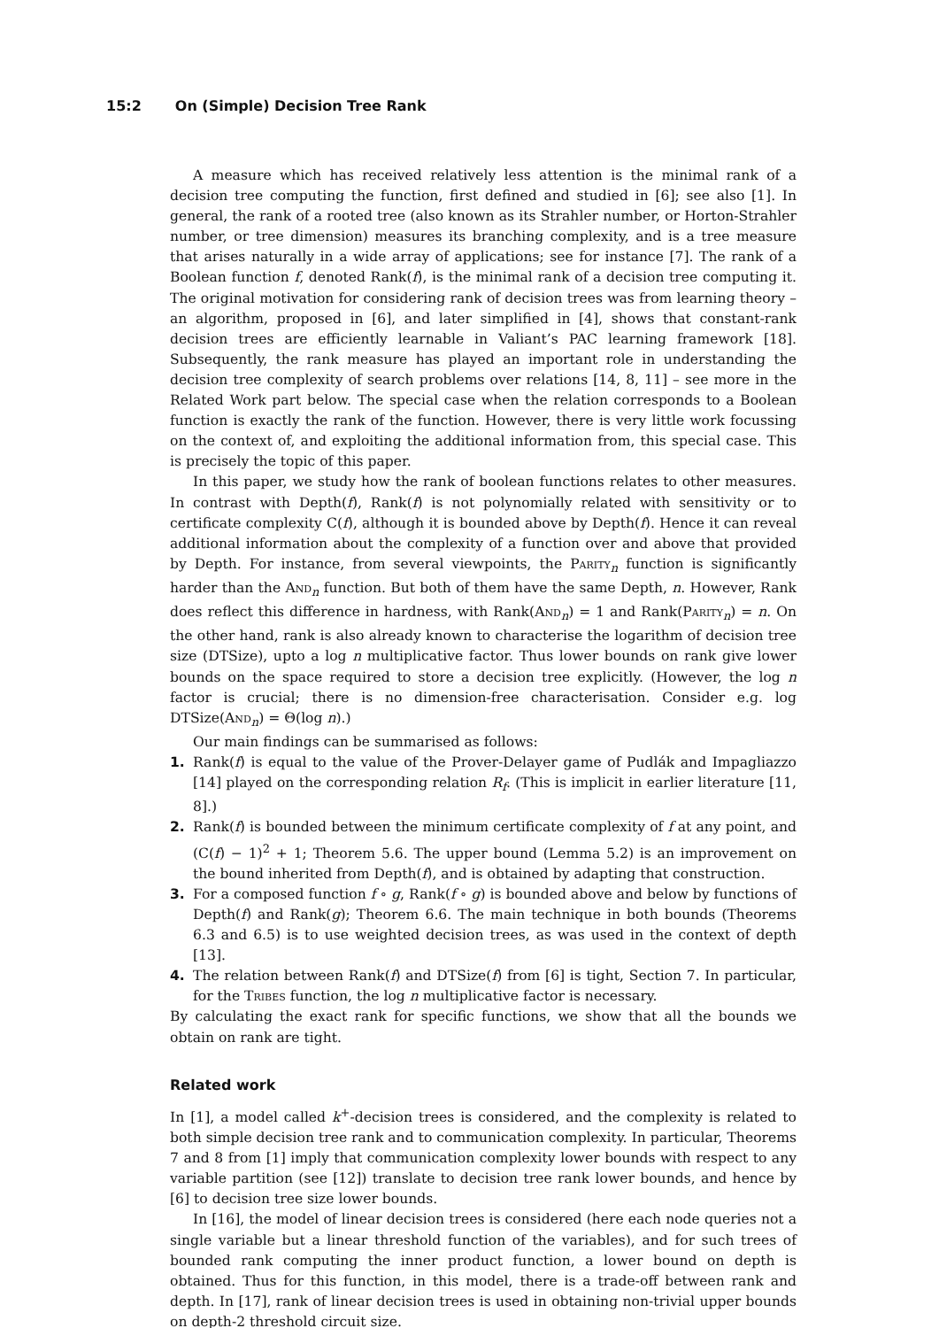15:2 On (Simple) Decision Tree Rank
A measure which has received relatively less attention is the minimal rank of a decision tree computing the function, first defined and studied in [6]; see also [1]. In general, the rank of a rooted tree (also known as its Strahler number, or Horton-Strahler number, or tree dimension) measures its branching complexity, and is a tree measure that arises naturally in a wide array of applications; see for instance [7]. The rank of a Boolean function f, denoted Rank(f), is the minimal rank of a decision tree computing it. The original motivation for considering rank of decision trees was from learning theory – an algorithm, proposed in [6], and later simplified in [4], shows that constant-rank decision trees are efficiently learnable in Valiant’s PAC learning framework [18]. Subsequently, the rank measure has played an important role in understanding the decision tree complexity of search problems over relations [14, 8, 11] – see more in the Related Work part below. The special case when the relation corresponds to a Boolean function is exactly the rank of the function. However, there is very little work focussing on the context of, and exploiting the additional information from, this special case. This is precisely the topic of this paper.
In this paper, we study how the rank of boolean functions relates to other measures. In contrast with Depth(f), Rank(f) is not polynomially related with sensitivity or to certificate complexity C(f), although it is bounded above by Depth(f). Hence it can reveal additional information about the complexity of a function over and above that provided by Depth. For instance, from several viewpoints, the Parity<sub>n</sub> function is significantly harder than the And<sub>n</sub> function. But both of them have the same Depth, n. However, Rank does reflect this difference in hardness, with Rank(And<sub>n</sub>) = 1 and Rank(Parity<sub>n</sub>) = n. On the other hand, rank is also already known to characterise the logarithm of decision tree size (DTSize), upto a log n multiplicative factor. Thus lower bounds on rank give lower bounds on the space required to store a decision tree explicitly. (However, the log n factor is crucial; there is no dimension-free characterisation. Consider e.g. log DTSize(And<sub>n</sub>) = Θ(log n).)
Our main findings can be summarised as follows:
1. Rank(f) is equal to the value of the Prover-Delayer game of Pudlák and Impagliazzo [14] played on the corresponding relation R<sub>f</sub>. (This is implicit in earlier literature [11, 8].)
2. Rank(f) is bounded between the minimum certificate complexity of f at any point, and (C(f) − 1)<sup>2</sup> + 1; Theorem 5.6. The upper bound (Lemma 5.2) is an improvement on the bound inherited from Depth(f), and is obtained by adapting that construction.
3. For a composed function f ∘ g, Rank(f ∘ g) is bounded above and below by functions of Depth(f) and Rank(g); Theorem 6.6. The main technique in both bounds (Theorems 6.3 and 6.5) is to use weighted decision trees, as was used in the context of depth [13].
4. The relation between Rank(f) and DTSize(f) from [6] is tight, Section 7. In particular, for the Tribes function, the log n multiplicative factor is necessary.
By calculating the exact rank for specific functions, we show that all the bounds we obtain on rank are tight.
Related work
In [1], a model called k<sup>+</sup>-decision trees is considered, and the complexity is related to both simple decision tree rank and to communication complexity. In particular, Theorems 7 and 8 from [1] imply that communication complexity lower bounds with respect to any variable partition (see [12]) translate to decision tree rank lower bounds, and hence by [6] to decision tree size lower bounds.
In [16], the model of linear decision trees is considered (here each node queries not a single variable but a linear threshold function of the variables), and for such trees of bounded rank computing the inner product function, a lower bound on depth is obtained. Thus for this function, in this model, there is a trade-off between rank and depth. In [17], rank of linear decision trees is used in obtaining non-trivial upper bounds on depth-2 threshold circuit size.